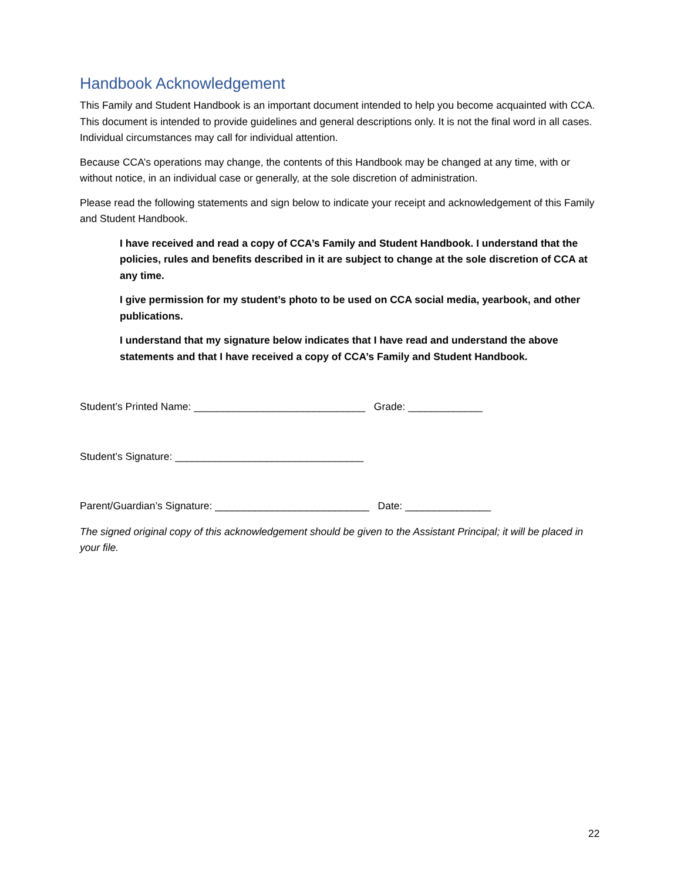Handbook Acknowledgement
This Family and Student Handbook is an important document intended to help you become acquainted with CCA. This document is intended to provide guidelines and general descriptions only. It is not the final word in all cases. Individual circumstances may call for individual attention.
Because CCA’s operations may change, the contents of this Handbook may be changed at any time, with or without notice, in an individual case or generally, at the sole discretion of administration.
Please read the following statements and sign below to indicate your receipt and acknowledgement of this Family and Student Handbook.
I have received and read a copy of CCA’s Family and Student Handbook. I understand that the policies, rules and benefits described in it are subject to change at the sole discretion of CCA at any time.
I give permission for my student’s photo to be used on CCA social media, yearbook, and other publications.
I understand that my signature below indicates that I have read and understand the above statements and that I have received a copy of CCA’s Family and Student Handbook.
Student’s Printed Name: ______________________________ Grade: _____________
Student’s Signature: _________________________________
Parent/Guardian’s Signature: ___________________________ Date: _______________
The signed original copy of this acknowledgement should be given to the Assistant Principal; it will be placed in your file.
22